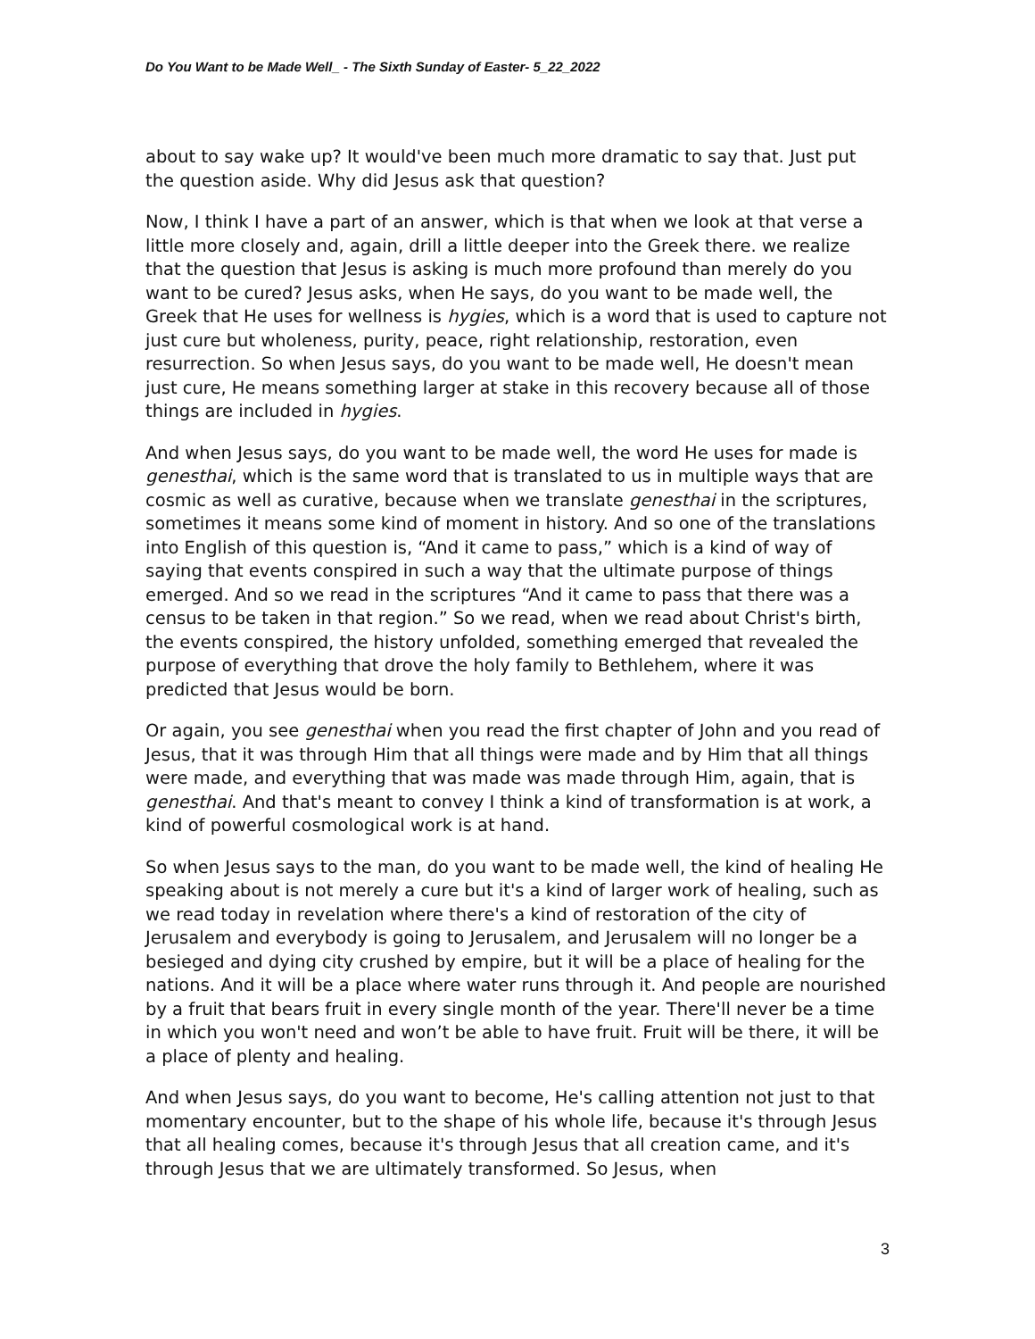Do You Want to be Made Well_ - The Sixth Sunday of Easter- 5_22_2022
about to say wake up? It would've been much more dramatic to say that. Just put the question aside. Why did Jesus ask that question?
Now, I think I have a part of an answer, which is that when we look at that verse a little more closely and, again, drill a little deeper into the Greek there. we realize that the question that Jesus is asking is much more profound than merely do you want to be cured? Jesus asks, when He says, do you want to be made well, the Greek that He uses for wellness is hygies, which is a word that is used to capture not just cure but wholeness, purity, peace, right relationship, restoration, even resurrection. So when Jesus says, do you want to be made well, He doesn't mean just cure, He means something larger at stake in this recovery because all of those things are included in hygies.
And when Jesus says, do you want to be made well, the word He uses for made is genesthai, which is the same word that is translated to us in multiple ways that are cosmic as well as curative, because when we translate genesthai in the scriptures, sometimes it means some kind of moment in history. And so one of the translations into English of this question is, “And it came to pass,” which is a kind of way of saying that events conspired in such a way that the ultimate purpose of things emerged. And so we read in the scriptures “And it came to pass that there was a census to be taken in that region.” So we read, when we read about Christ's birth, the events conspired, the history unfolded, something emerged that revealed the purpose of everything that drove the holy family to Bethlehem, where it was predicted that Jesus would be born.
Or again, you see genesthai when you read the first chapter of John and you read of Jesus, that it was through Him that all things were made and by Him that all things were made, and everything that was made was made through Him, again, that is genesthai. And that's meant to convey I think a kind of transformation is at work, a kind of powerful cosmological work is at hand.
So when Jesus says to the man, do you want to be made well, the kind of healing He speaking about is not merely a cure but it's a kind of larger work of healing, such as we read today in revelation where there's a kind of restoration of the city of Jerusalem and everybody is going to Jerusalem, and Jerusalem will no longer be a besieged and dying city crushed by empire, but it will be a place of healing for the nations. And it will be a place where water runs through it. And people are nourished by a fruit that bears fruit in every single month of the year. There'll never be a time in which you won't need and won’t be able to have fruit. Fruit will be there, it will be a place of plenty and healing.
And when Jesus says, do you want to become, He's calling attention not just to that momentary encounter, but to the shape of his whole life, because it's through Jesus that all healing comes, because it's through Jesus that all creation came, and it's through Jesus that we are ultimately transformed. So Jesus, when
3